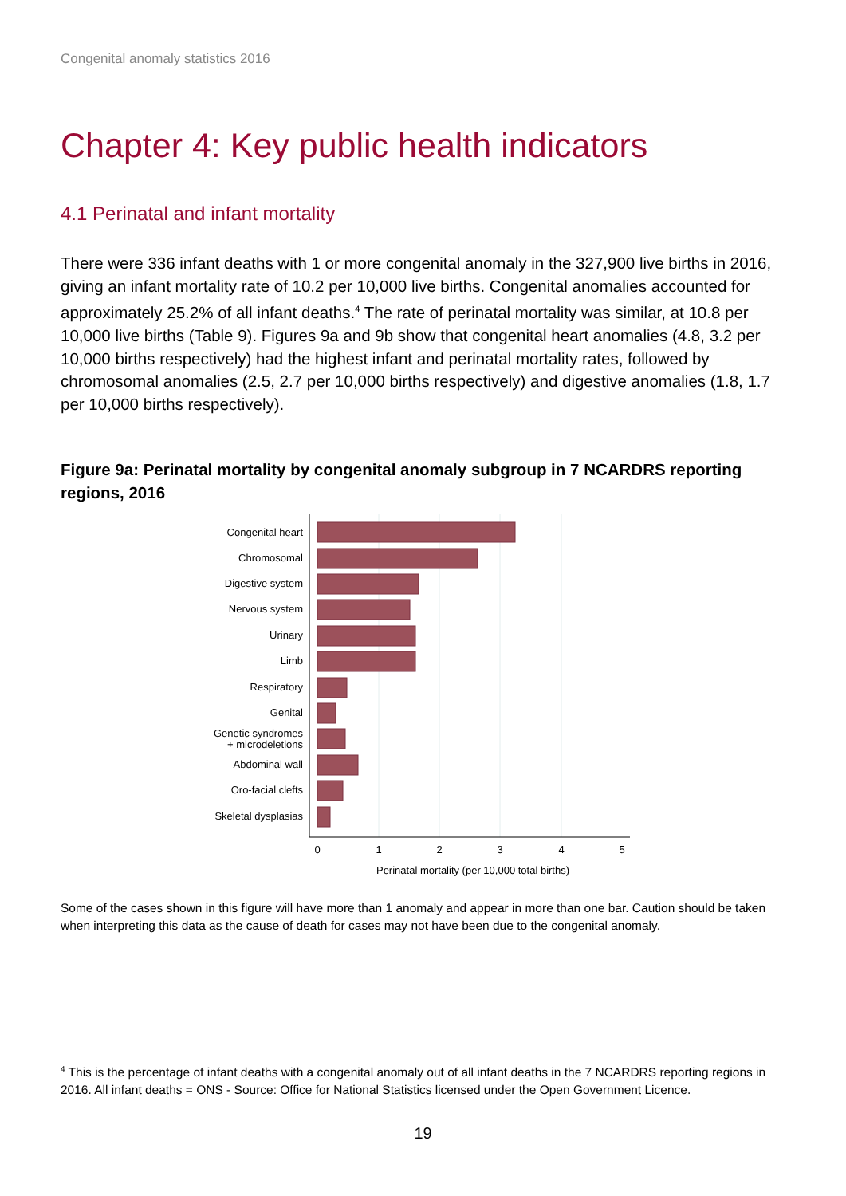Congenital anomaly statistics 2016
Chapter 4: Key public health indicators
4.1 Perinatal and infant mortality
There were 336 infant deaths with 1 or more congenital anomaly in the 327,900 live births in 2016, giving an infant mortality rate of 10.2 per 10,000 live births. Congenital anomalies accounted for approximately 25.2% of all infant deaths.<sup>4</sup> The rate of perinatal mortality was similar, at 10.8 per 10,000 live births (Table 9). Figures 9a and 9b show that congenital heart anomalies (4.8, 3.2 per 10,000 births respectively) had the highest infant and perinatal mortality rates, followed by chromosomal anomalies (2.5, 2.7 per 10,000 births respectively) and digestive anomalies (1.8, 1.7 per 10,000 births respectively).
Figure 9a: Perinatal mortality by congenital anomaly subgroup in 7 NCARDRS reporting regions, 2016
Congenital heart
Chromosomal
Digestive system
Nervous system
Urinary
Limb
Respiratory
Genital
Genetic syndromes
+ microdeletions
Abdominal wall
Oro-facial clefts
Skeletal dysplasias
0
1
2
3
4
5
Perinatal mortality (per 10,000 total births)
Some of the cases shown in this figure will have more than 1 anomaly and appear in more than one bar. Caution should be taken when interpreting this data as the cause of death for cases may not have been due to the congenital anomaly.
<sup>4</sup> This is the percentage of infant deaths with a congenital anomaly out of all infant deaths in the 7 NCARDRS reporting regions in 2016. All infant deaths = ONS - Source: Office for National Statistics licensed under the Open Government Licence.
19